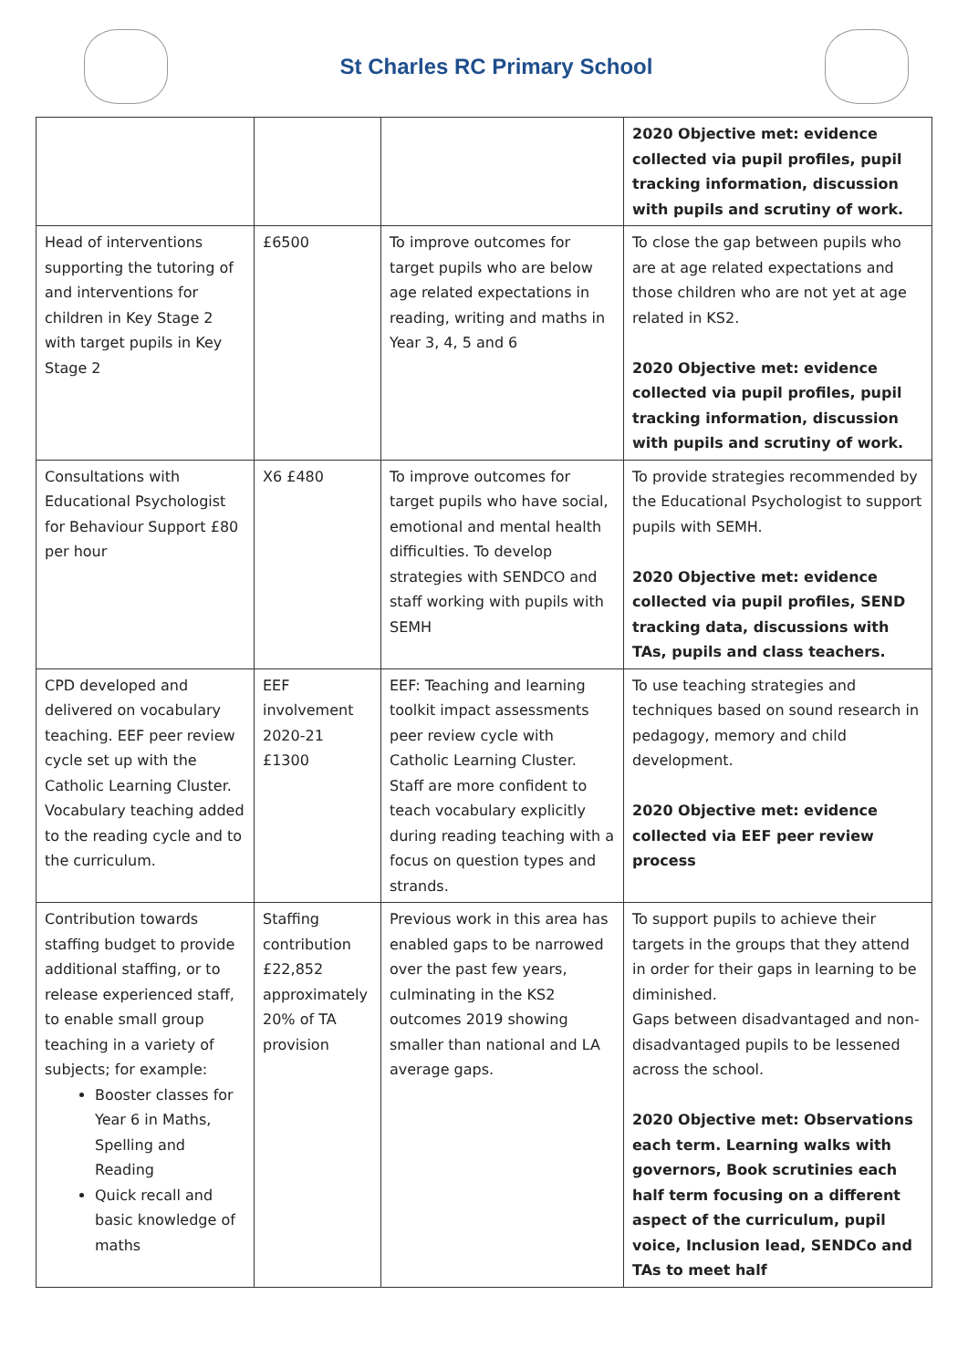St Charles RC Primary School
| | | | 2020 Objective met: evidence collected via pupil profiles, pupil tracking information, discussion with pupils and scrutiny of work. |
| Head of interventions supporting the tutoring of and interventions for children in Key Stage 2 with target pupils in Key Stage 2 | £6500 | To improve outcomes for target pupils who are below age related expectations in reading, writing and maths in Year 3, 4, 5 and 6 | To close the gap between pupils who are at age related expectations and those children who are not yet at age related in KS2. 2020 Objective met: evidence collected via pupil profiles, pupil tracking information, discussion with pupils and scrutiny of work. |
| Consultations with Educational Psychologist for Behaviour Support £80 per hour | X6 £480 | To improve outcomes for target pupils who have social, emotional and mental health difficulties. To develop strategies with SENDCO and staff working with pupils with SEMH | To provide strategies recommended by the Educational Psychologist to support pupils with SEMH. 2020 Objective met: evidence collected via pupil profiles, SEND tracking data, discussions with TAs, pupils and class teachers. |
| CPD developed and delivered on vocabulary teaching. EEF peer review cycle set up with the Catholic Learning Cluster. Vocabulary teaching added to the reading cycle and to the curriculum. | EEF involvement 2020-21 £1300 | EEF: Teaching and learning toolkit impact assessments peer review cycle with Catholic Learning Cluster. Staff are more confident to teach vocabulary explicitly during reading teaching with a focus on question types and strands. | To use teaching strategies and techniques based on sound research in pedagogy, memory and child development. 2020 Objective met: evidence collected via EEF peer review process |
| Contribution towards staffing budget to provide additional staffing, or to release experienced staff, to enable small group teaching in a variety of subjects; for example: Booster classes for Year 6 in Maths, Spelling and Reading Quick recall and basic knowledge of maths | Staffing contribution £22,852 approximately 20% of TA provision | Previous work in this area has enabled gaps to be narrowed over the past few years, culminating in the KS2 outcomes 2019 showing smaller than national and LA average gaps. | To support pupils to achieve their targets in the groups that they attend in order for their gaps in learning to be diminished. Gaps between disadvantaged and non-disadvantaged pupils to be lessened across the school. 2020 Objective met: Observations each term. Learning walks with governors, Book scrutinies each half term focusing on a different aspect of the curriculum, pupil voice, Inclusion lead, SENDCo and TAs to meet half |